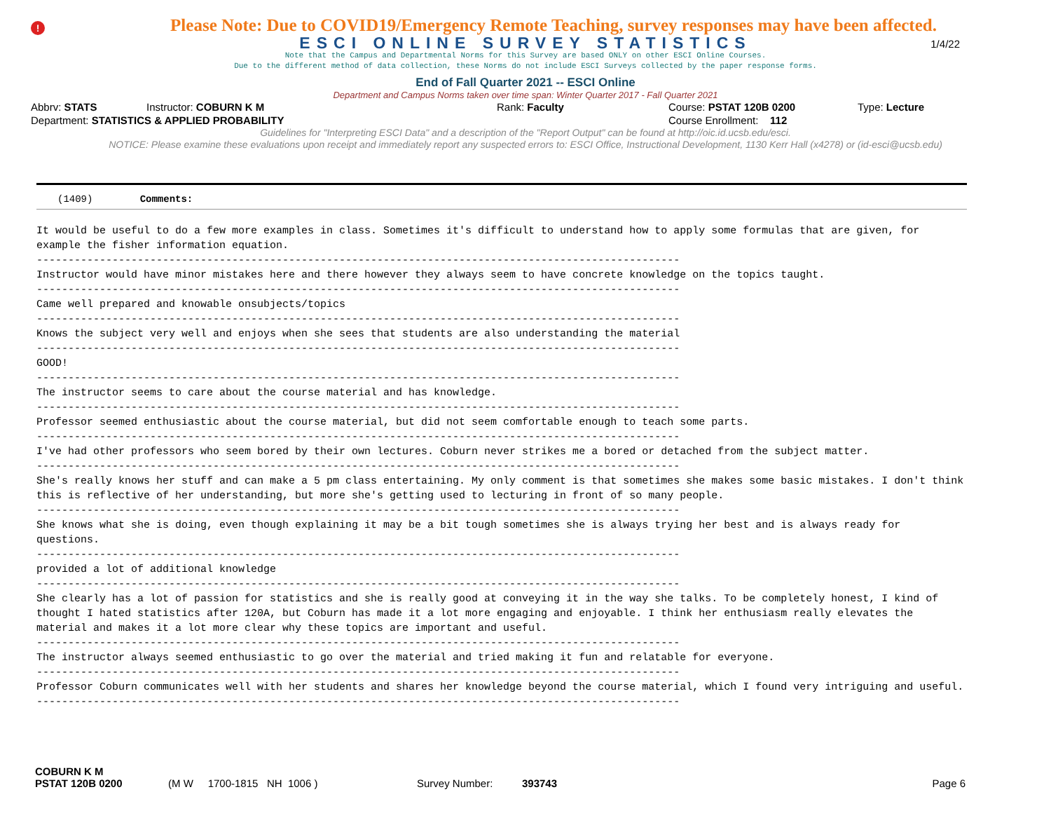!
Please Note: Due to COVID19/Emergency Remote Teaching, survey responses may have been affected.
ESCI ONLINE SURVEY STATISTICS
1/4/22
Note that the Campus and Departmental Norms for this Survey are based ONLY on other ESCI Online Courses.
Due to the different method of data collection, these Norms do not include ESCI Surveys collected by the paper response forms.
End of Fall Quarter 2021 -- ESCI Online
Department and Campus Norms taken over time span: Winter Quarter 2017 - Fall Quarter 2021
Abbrv: STATS Instructor: COBURN K M Rank: Faculty Course: PSTAT 120B 0200 Type: Lecture
Department: STATISTICS & APPLIED PROBABILITY Course Enrollment: 112
Guidelines for "Interpreting ESCI Data" and a description of the "Report Output" can be found at http://oic.id.ucsb.edu/esci.
NOTICE: Please examine these evaluations upon receipt and immediately report any suspected errors to: ESCI Office, Instructional Development, 1130 Kerr Hall (x4278) or (id-esci@ucsb.edu)
(1409) Comments:
It would be useful to do a few more examples in class. Sometimes it's difficult to understand how to apply some formulas that are given, for example the fisher information equation. ------------------------------------------------------------------------------------------------------ Instructor would have minor mistakes here and there however they always seem to have concrete knowledge on the topics taught. ------------------------------------------------------------------------------------------------------ Came well prepared and knowable onsubjects/topics ------------------------------------------------------------------------------------------------------ Knows the subject very well and enjoys when she sees that students are also understanding the material ------------------------------------------------------------------------------------------------------ GOOD! ------------------------------------------------------------------------------------------------------ The instructor seems to care about the course material and has knowledge. ------------------------------------------------------------------------------------------------------ Professor seemed enthusiastic about the course material, but did not seem comfortable enough to teach some parts. ------------------------------------------------------------------------------------------------------ I've had other professors who seem bored by their own lectures. Coburn never strikes me a bored or detached from the subject matter. ------------------------------------------------------------------------------------------------------ She's really knows her stuff and can make a 5 pm class entertaining. My only comment is that sometimes she makes some basic mistakes. I don't think this is reflective of her understanding, but more she's getting used to lecturing in front of so many people. ------------------------------------------------------------------------------------------------------ She knows what she is doing, even though explaining it may be a bit tough sometimes she is always trying her best and is always ready for questions. ------------------------------------------------------------------------------------------------------ provided a lot of additional knowledge ------------------------------------------------------------------------------------------------------ She clearly has a lot of passion for statistics and she is really good at conveying it in the way she talks. To be completely honest, I kind of thought I hated statistics after 120A, but Coburn has made it a lot more engaging and enjoyable. I think her enthusiasm really elevates the material and makes it a lot more clear why these topics are important and useful. ------------------------------------------------------------------------------------------------------ The instructor always seemed enthusiastic to go over the material and tried making it fun and relatable for everyone. ------------------------------------------------------------------------------------------------------ Professor Coburn communicates well with her students and shares her knowledge beyond the course material, which I found very intriguing and useful. ------------------------------------------------------------------------------------------------------
COBURN K M
PSTAT 120B 0200 (M W 1700-1815 NH 1006 ) Survey Number: 393743 Page 6